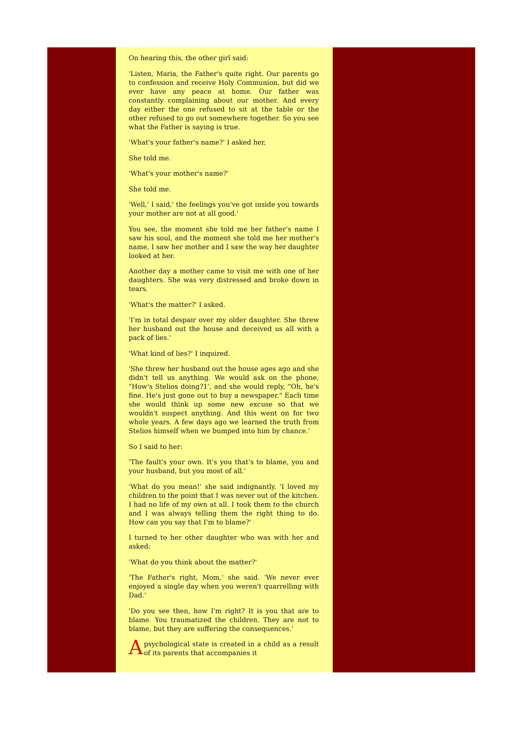On hearing this, the other girl said:
'Listen, Maria, the Father's quite right. Our parents go to confession and receive Holy Communion, but did we ever have any peace at home. Our father was constantly complaining about our mother. And every day either the one refused to sit at the table or the other refused to go out somewhere together. So you see what the Father is saying is true.
'What's your father's name?' I asked her,
She told me.
'What's your mother's name?'
She told me.
'Well,' I said,' the feelings you've got inside you towards your mother are not at all good.'
You see, the moment she told me her father's name I saw his soul, and the moment she told me her mother's name, I saw her mother and I saw the way her daughter looked at her.
Another day a mother came to visit me with one of her daughters. She was very distressed and broke down in tears.
'What's the matter?' I asked.
'I'm in total despair over my older daughter. She threw her husband out the house and deceived us all with a pack of lies.'
'What kind of lies?' I inquired.
'She threw her husband out the house ages ago and she didn't tell us anything. We would ask on the phone, "How's Stelios doing?1', and she would reply, "Oh, he's fine. He's just gone out to buy a newspaper." Each time she would think up some new excuse so that we wouldn't suspect anything. And this went on for two whole years. A few days ago we learned the truth from Stelios himself when we bumped into him by chance.'
So I said to her:
'The fault's your own. It's you that's to blame, you and your husband, but you most of all.'
'What do you mean!' she said indignantly. 'I loved my children to the point that I was never out of the kitchen. I had no life of my own at all. I took them to the church and I was always telling them the right thing to do. How can you say that I'm to blame?'
I turned to her other daughter who was with her and asked:
'What do you think about the matter?'
'The Father's right, Mom,' she said. 'We never ever enjoyed a single day when you weren't quarrelling with Dad.'
'Do you see then, how I'm right? It is you that are to blame. You traumatized the children. They are not to blame, but they are suffering the consequences.'
A psychological state is created in a child as a result of its parents that accompanies it